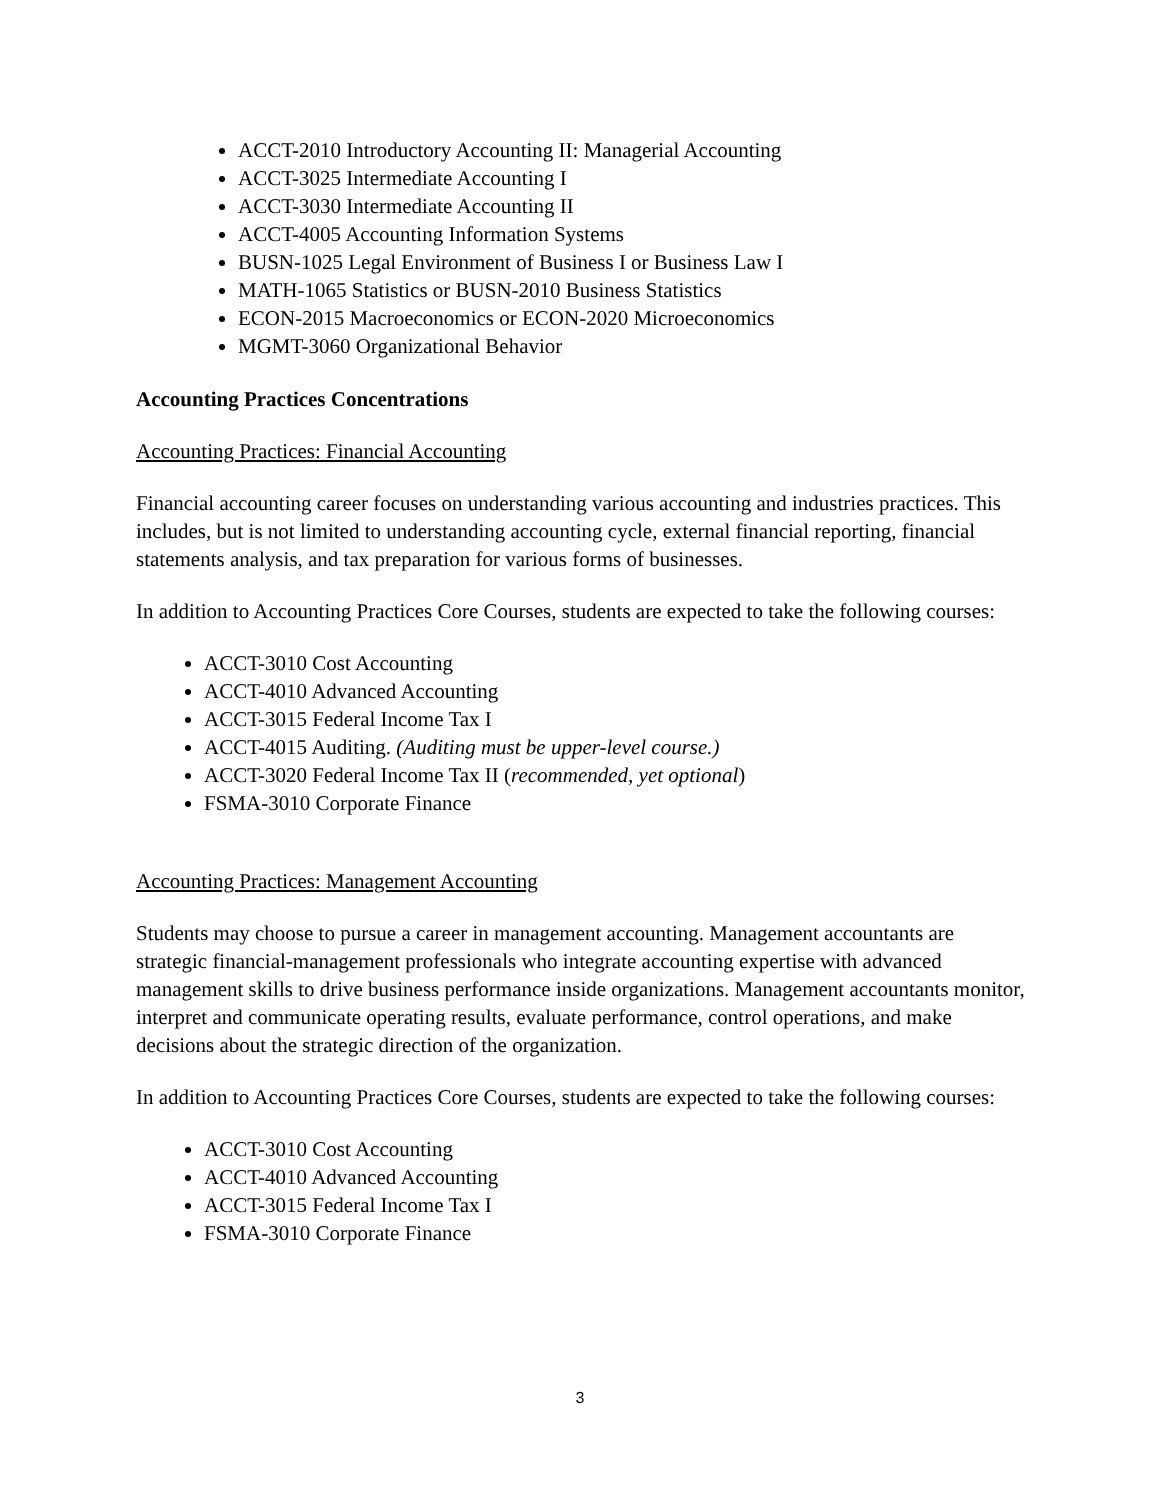ACCT-2010 Introductory Accounting II: Managerial Accounting
ACCT-3025 Intermediate Accounting I
ACCT-3030 Intermediate Accounting II
ACCT-4005 Accounting Information Systems
BUSN-1025 Legal Environment of Business I or Business Law I
MATH-1065 Statistics or BUSN-2010 Business Statistics
ECON-2015 Macroeconomics or ECON-2020 Microeconomics
MGMT-3060 Organizational Behavior
Accounting Practices Concentrations
Accounting Practices: Financial Accounting
Financial accounting career focuses on understanding various accounting and industries practices. This includes, but is not limited to understanding accounting cycle, external financial reporting, financial statements analysis, and tax preparation for various forms of businesses.
In addition to Accounting Practices Core Courses, students are expected to take the following courses:
ACCT-3010 Cost Accounting
ACCT-4010 Advanced Accounting
ACCT-3015 Federal Income Tax I
ACCT-4015 Auditing. (Auditing must be upper-level course.)
ACCT-3020 Federal Income Tax II (recommended, yet optional)
FSMA-3010 Corporate Finance
Accounting Practices: Management Accounting
Students may choose to pursue a career in management accounting. Management accountants are strategic financial-management professionals who integrate accounting expertise with advanced management skills to drive business performance inside organizations. Management accountants monitor, interpret and communicate operating results, evaluate performance, control operations, and make decisions about the strategic direction of the organization.
In addition to Accounting Practices Core Courses, students are expected to take the following courses:
ACCT-3010 Cost Accounting
ACCT-4010 Advanced Accounting
ACCT-3015 Federal Income Tax I
FSMA-3010 Corporate Finance
3